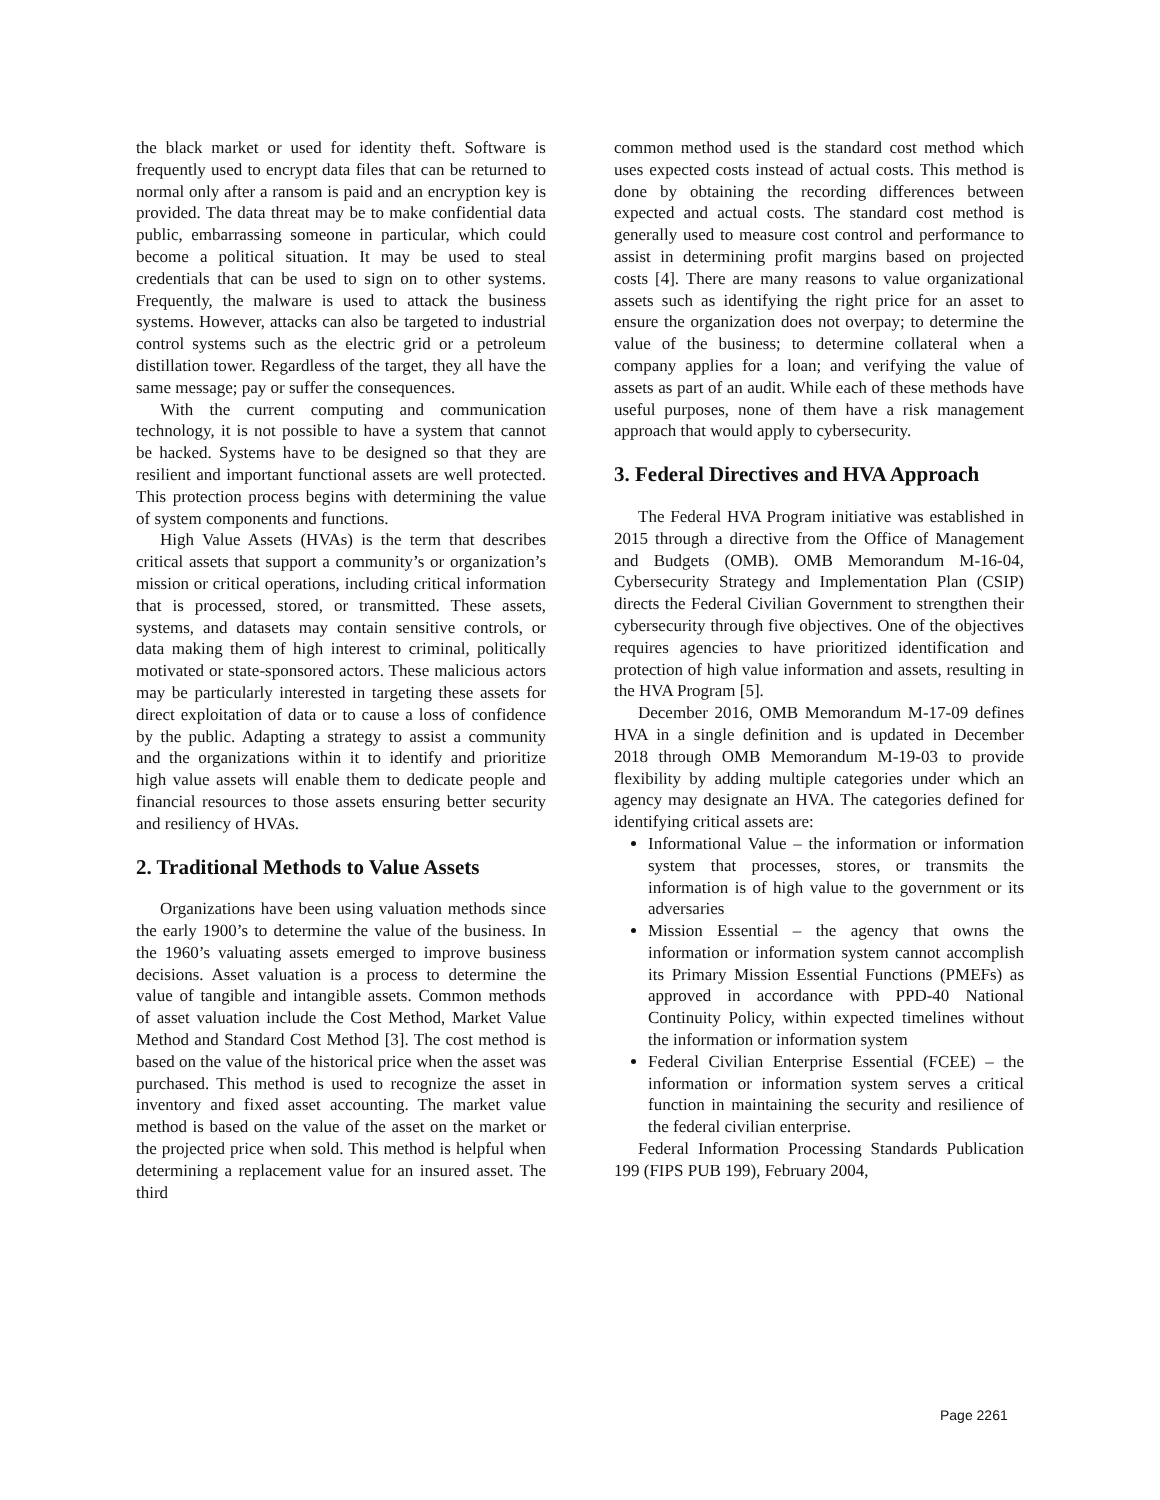the black market or used for identity theft. Software is frequently used to encrypt data files that can be returned to normal only after a ransom is paid and an encryption key is provided. The data threat may be to make confidential data public, embarrassing someone in particular, which could become a political situation. It may be used to steal credentials that can be used to sign on to other systems. Frequently, the malware is used to attack the business systems. However, attacks can also be targeted to industrial control systems such as the electric grid or a petroleum distillation tower. Regardless of the target, they all have the same message; pay or suffer the consequences.
With the current computing and communication technology, it is not possible to have a system that cannot be hacked. Systems have to be designed so that they are resilient and important functional assets are well protected. This protection process begins with determining the value of system components and functions.
High Value Assets (HVAs) is the term that describes critical assets that support a community’s or organization’s mission or critical operations, including critical information that is processed, stored, or transmitted. These assets, systems, and datasets may contain sensitive controls, or data making them of high interest to criminal, politically motivated or state-sponsored actors. These malicious actors may be particularly interested in targeting these assets for direct exploitation of data or to cause a loss of confidence by the public. Adapting a strategy to assist a community and the organizations within it to identify and prioritize high value assets will enable them to dedicate people and financial resources to those assets ensuring better security and resiliency of HVAs.
2. Traditional Methods to Value Assets
Organizations have been using valuation methods since the early 1900’s to determine the value of the business. In the 1960’s valuating assets emerged to improve business decisions. Asset valuation is a process to determine the value of tangible and intangible assets. Common methods of asset valuation include the Cost Method, Market Value Method and Standard Cost Method [3]. The cost method is based on the value of the historical price when the asset was purchased. This method is used to recognize the asset in inventory and fixed asset accounting. The market value method is based on the value of the asset on the market or the projected price when sold. This method is helpful when determining a replacement value for an insured asset. The third
common method used is the standard cost method which uses expected costs instead of actual costs. This method is done by obtaining the recording differences between expected and actual costs. The standard cost method is generally used to measure cost control and performance to assist in determining profit margins based on projected costs [4]. There are many reasons to value organizational assets such as identifying the right price for an asset to ensure the organization does not overpay; to determine the value of the business; to determine collateral when a company applies for a loan; and verifying the value of assets as part of an audit. While each of these methods have useful purposes, none of them have a risk management approach that would apply to cybersecurity.
3. Federal Directives and HVA Approach
The Federal HVA Program initiative was established in 2015 through a directive from the Office of Management and Budgets (OMB). OMB Memorandum M-16-04, Cybersecurity Strategy and Implementation Plan (CSIP) directs the Federal Civilian Government to strengthen their cybersecurity through five objectives. One of the objectives requires agencies to have prioritized identification and protection of high value information and assets, resulting in the HVA Program [5].
December 2016, OMB Memorandum M-17-09 defines HVA in a single definition and is updated in December 2018 through OMB Memorandum M-19-03 to provide flexibility by adding multiple categories under which an agency may designate an HVA. The categories defined for identifying critical assets are:
Informational Value – the information or information system that processes, stores, or transmits the information is of high value to the government or its adversaries
Mission Essential – the agency that owns the information or information system cannot accomplish its Primary Mission Essential Functions (PMEFs) as approved in accordance with PPD-40 National Continuity Policy, within expected timelines without the information or information system
Federal Civilian Enterprise Essential (FCEE) – the information or information system serves a critical function in maintaining the security and resilience of the federal civilian enterprise.
Federal Information Processing Standards Publication 199 (FIPS PUB 199), February 2004,
Page 2261